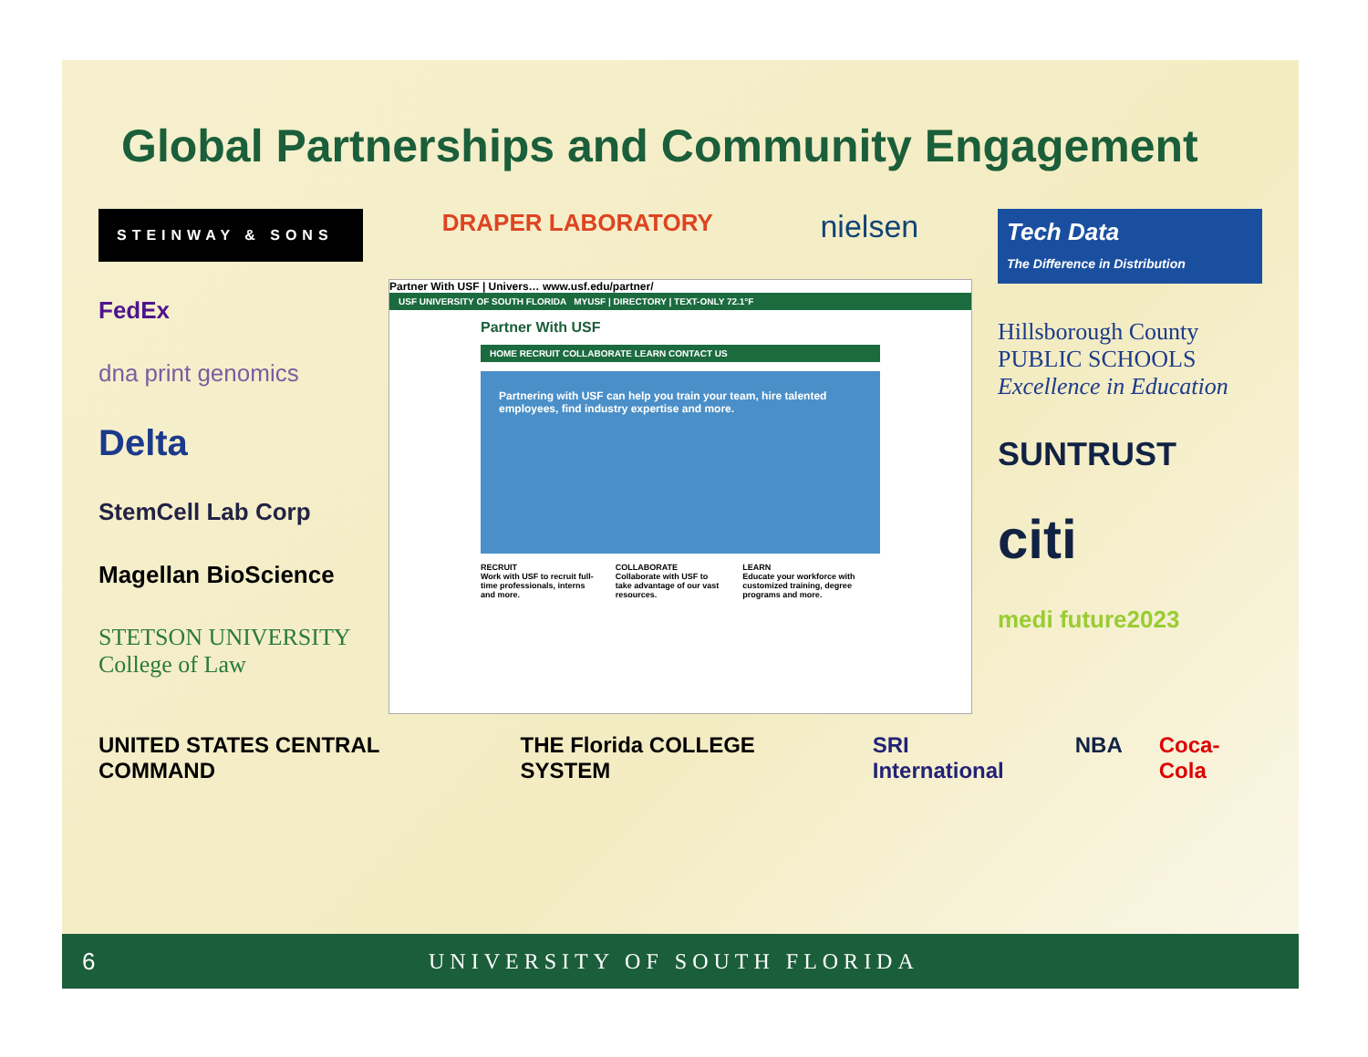Global Partnerships and Community Engagement
STEINWAY & SONS
FedEx
dna print genomics
Delta
StemCell Lab Corp
Magellan BioScience
STETSON UNIVERSITY
College of Law
DRAPER LABORATORY nielsen
Partner With USF | Univers… www.usf.edu/partner/
USF UNIVERSITY OF SOUTH FLORIDA MYUSF | DIRECTORY | TEXT-ONLY 72.1°F
Partner With USF
HOME RECRUIT COLLABORATE LEARN CONTACT US
Partnering with USF can help you train your team, hire talented employees, find industry expertise and more.
RECRUIT
Work with USF to recruit full-time professionals, interns and more.
COLLABORATE
Collaborate with USF to take advantage of our vast resources.
LEARN
Educate your workforce with customized training, degree programs and more.
Tech Data
The Difference in Distribution
Hillsborough County
PUBLIC SCHOOLS
Excellence in Education
SUNTRUST
citi
medi future2023
UNITED STATES CENTRAL COMMAND THE Florida COLLEGE SYSTEM SRI International NBA Coca-Cola
6 UNIVERSITY OF SOUTH FLORIDA